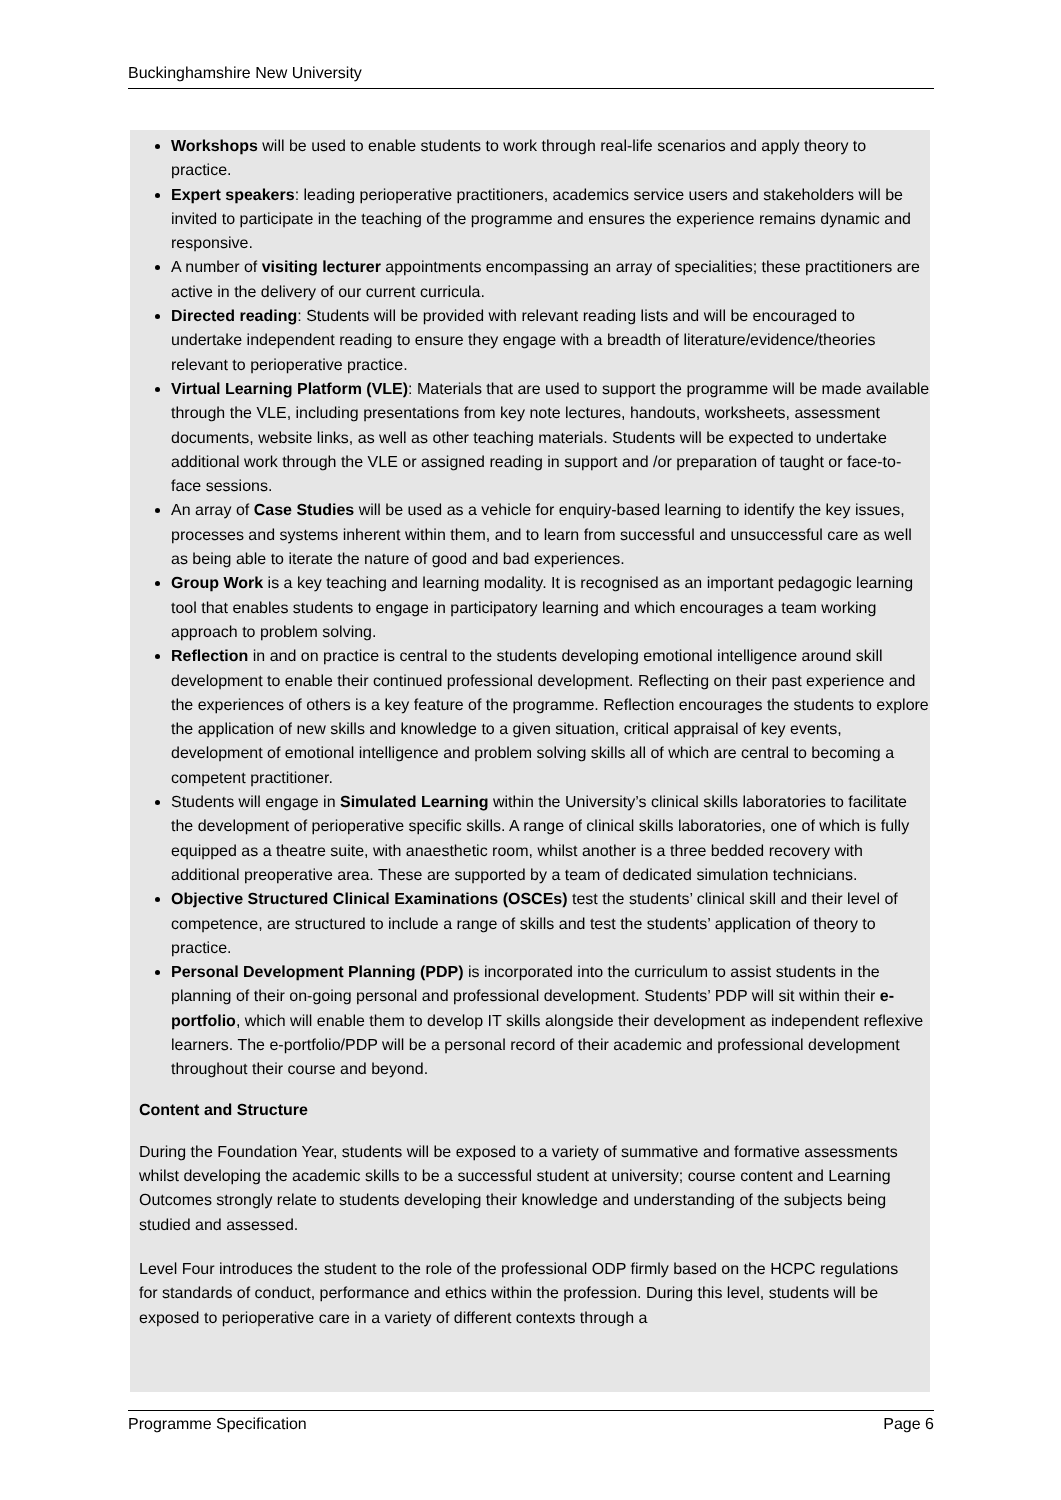Buckinghamshire New University
Workshops will be used to enable students to work through real-life scenarios and apply theory to practice.
Expert speakers: leading perioperative practitioners, academics service users and stakeholders will be invited to participate in the teaching of the programme and ensures the experience remains dynamic and responsive.
A number of visiting lecturer appointments encompassing an array of specialities; these practitioners are active in the delivery of our current curricula.
Directed reading: Students will be provided with relevant reading lists and will be encouraged to undertake independent reading to ensure they engage with a breadth of literature/evidence/theories relevant to perioperative practice.
Virtual Learning Platform (VLE): Materials that are used to support the programme will be made available through the VLE, including presentations from key note lectures, handouts, worksheets, assessment documents, website links, as well as other teaching materials. Students will be expected to undertake additional work through the VLE or assigned reading in support and /or preparation of taught or face-to-face sessions.
An array of Case Studies will be used as a vehicle for enquiry-based learning to identify the key issues, processes and systems inherent within them, and to learn from successful and unsuccessful care as well as being able to iterate the nature of good and bad experiences.
Group Work is a key teaching and learning modality. It is recognised as an important pedagogic learning tool that enables students to engage in participatory learning and which encourages a team working approach to problem solving.
Reflection in and on practice is central to the students developing emotional intelligence around skill development to enable their continued professional development. Reflecting on their past experience and the experiences of others is a key feature of the programme. Reflection encourages the students to explore the application of new skills and knowledge to a given situation, critical appraisal of key events, development of emotional intelligence and problem solving skills all of which are central to becoming a competent practitioner.
Students will engage in Simulated Learning within the University’s clinical skills laboratories to facilitate the development of perioperative specific skills. A range of clinical skills laboratories, one of which is fully equipped as a theatre suite, with anaesthetic room, whilst another is a three bedded recovery with additional preoperative area. These are supported by a team of dedicated simulation technicians.
Objective Structured Clinical Examinations (OSCEs) test the students’ clinical skill and their level of competence, are structured to include a range of skills and test the students’ application of theory to practice.
Personal Development Planning (PDP) is incorporated into the curriculum to assist students in the planning of their on-going personal and professional development. Students’ PDP will sit within their e-portfolio, which will enable them to develop IT skills alongside their development as independent reflexive learners. The e-portfolio/PDP will be a personal record of their academic and professional development throughout their course and beyond.
Content and Structure
During the Foundation Year, students will be exposed to a variety of summative and formative assessments whilst developing the academic skills to be a successful student at university; course content and Learning Outcomes strongly relate to students developing their knowledge and understanding of the subjects being studied and assessed.
Level Four introduces the student to the role of the professional ODP firmly based on the HCPC regulations for standards of conduct, performance and ethics within the profession. During this level, students will be exposed to perioperative care in a variety of different contexts through a
Programme Specification Page 6